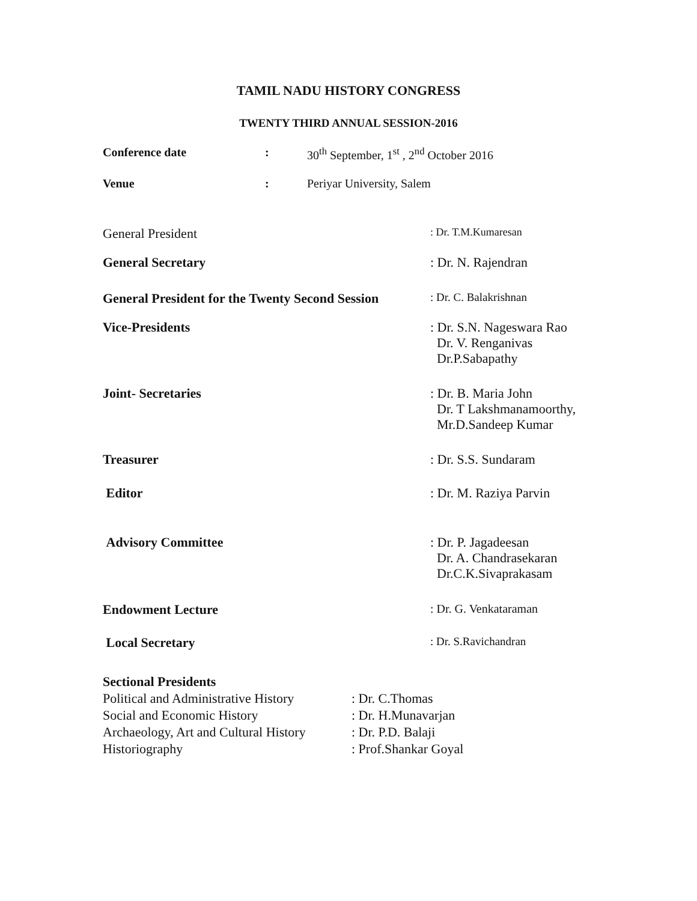TAMIL NADU HISTORY CONGRESS
TWENTY THIRD ANNUAL SESSION-2016
| Conference date | : | 30<sup>th</sup> September, 1<sup>st</sup> , 2<sup>nd</sup> October 2016 |
| Venue | : | Periyar University, Salem |
| General President | : Dr. T.M.Kumaresan |
| General Secretary | : Dr. N. Rajendran |
| General President for the Twenty Second Session | : Dr. C. Balakrishnan |
| Vice-Presidents | : Dr. S.N. Nageswara Rao Dr. V. Renganivas Dr.P.Sabapathy |
| Joint- Secretaries | : Dr. B. Maria John Dr. T Lakshmanamoorthy, Mr.D.Sandeep Kumar |
| Treasurer | : Dr. S.S. Sundaram |
| Editor | : Dr. M. Raziya Parvin |
| Advisory Committee | : Dr. P. Jagadeesan Dr. A. Chandrasekaran Dr.C.K.Sivaprakasam |
| Endowment Lecture | : Dr. G. Venkataraman |
| Local Secretary | : Dr. S.Ravichandran |
Sectional Presidents
| Political and Administrative History | : Dr. C.Thomas |
| Social and Economic History | : Dr. H.Munavarjan |
| Archaeology, Art and Cultural History | : Dr. P.D. Balaji |
| Historiography | : Prof.Shankar Goyal |